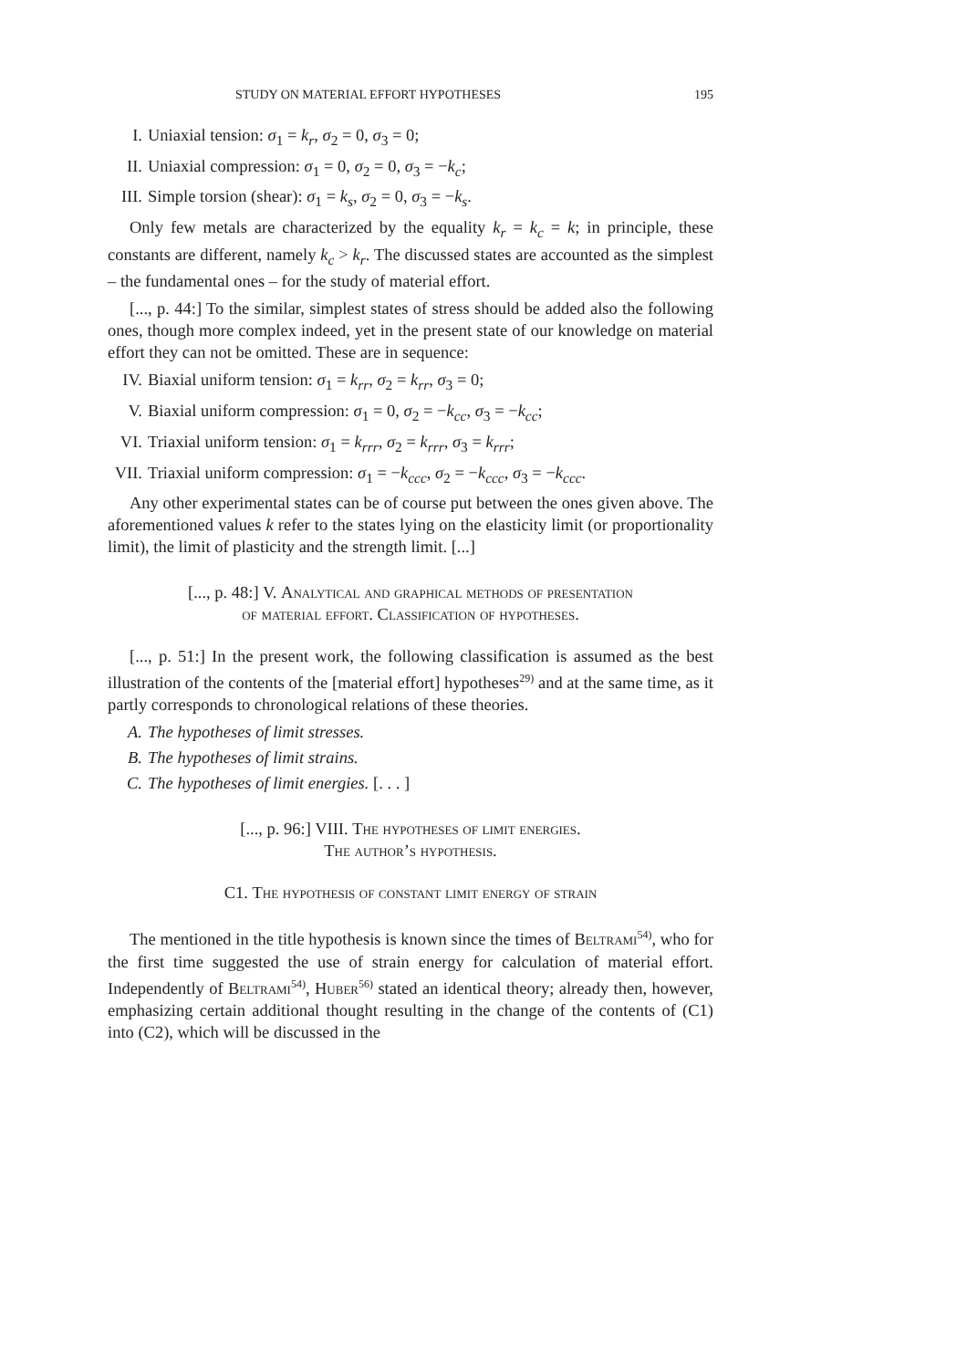STUDY ON MATERIAL EFFORT HYPOTHESES 195
I. Uniaxial tension: σ<sub>1</sub> = k<sub>r</sub>, σ<sub>2</sub> = 0, σ<sub>3</sub> = 0;
II. Uniaxial compression: σ<sub>1</sub> = 0, σ<sub>2</sub> = 0, σ<sub>3</sub> = −k<sub>c</sub>;
III. Simple torsion (shear): σ<sub>1</sub> = k<sub>s</sub>, σ<sub>2</sub> = 0, σ<sub>3</sub> = −k<sub>s</sub>.
Only few metals are characterized by the equality k<sub>r</sub> = k<sub>c</sub> = k; in principle, these constants are different, namely k<sub>c</sub> > k<sub>r</sub>. The discussed states are accounted as the simplest – the fundamental ones – for the study of material effort.
[..., p. 44:] To the similar, simplest states of stress should be added also the following ones, though more complex indeed, yet in the present state of our knowledge on material effort they can not be omitted. These are in sequence:
IV. Biaxial uniform tension: σ<sub>1</sub> = k<sub>rr</sub>, σ<sub>2</sub> = k<sub>rr</sub>, σ<sub>3</sub> = 0;
V. Biaxial uniform compression: σ<sub>1</sub> = 0, σ<sub>2</sub> = −k<sub>cc</sub>, σ<sub>3</sub> = −k<sub>cc</sub>;
VI. Triaxial uniform tension: σ<sub>1</sub> = k<sub>rrr</sub>, σ<sub>2</sub> = k<sub>rrr</sub>, σ<sub>3</sub> = k<sub>rrr</sub>;
VII. Triaxial uniform compression: σ<sub>1</sub> = −k<sub>ccc</sub>, σ<sub>2</sub> = −k<sub>ccc</sub>, σ<sub>3</sub> = −k<sub>ccc</sub>.
Any other experimental states can be of course put between the ones given above. The aforementioned values k refer to the states lying on the elasticity limit (or proportionality limit), the limit of plasticity and the strength limit. [...]
[..., p. 48:] V. Analytical and graphical methods of presentation
of material effort. Classification of hypotheses.
[..., p. 51:] In the present work, the following classification is assumed as the best illustration of the contents of the [material effort] hypotheses<sup>29)</sup> and at the same time, as it partly corresponds to chronological relations of these theories.
A. The hypotheses of limit stresses.
B. The hypotheses of limit strains.
C. The hypotheses of limit energies. [. . . ]
[..., p. 96:] VIII. The hypotheses of limit energies.
The author’s hypothesis.
C1. The hypothesis of constant limit energy of strain
The mentioned in the title hypothesis is known since the times of Beltrami<sup>54)</sup>, who for the first time suggested the use of strain energy for calculation of material effort. Independently of Beltrami<sup>54)</sup>, Huber<sup>56)</sup> stated an identical theory; already then, however, emphasizing certain additional thought resulting in the change of the contents of (C1) into (C2), which will be discussed in the